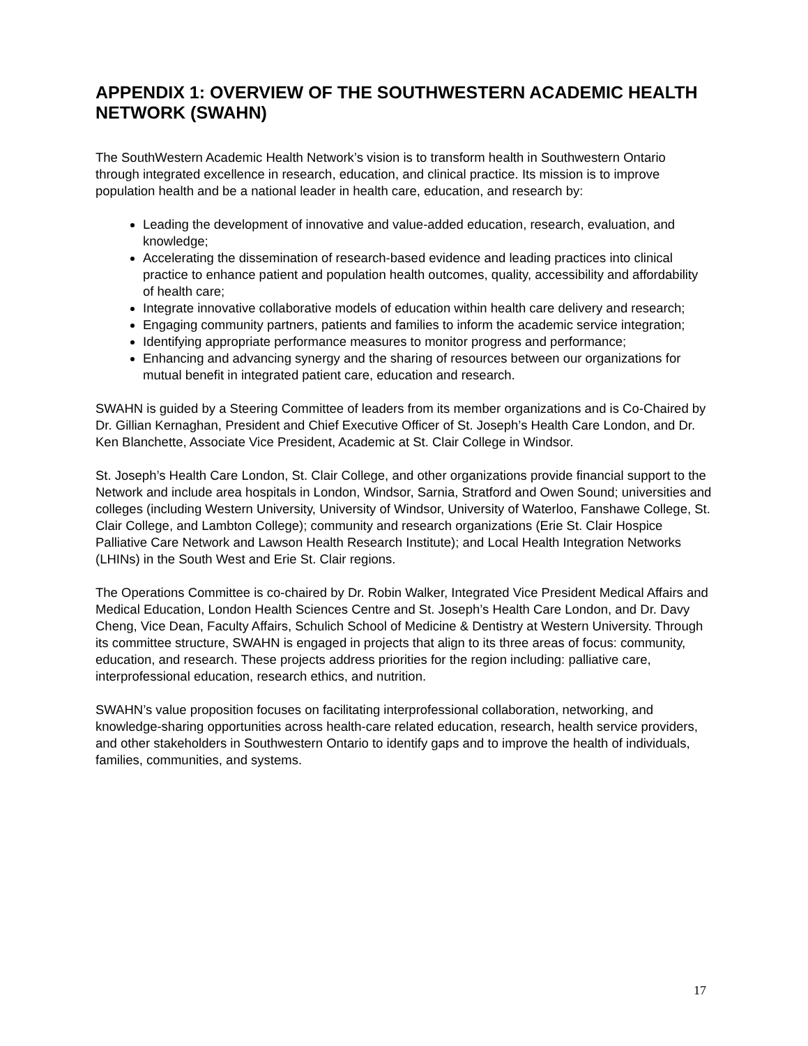APPENDIX 1: OVERVIEW OF THE SOUTHWESTERN ACADEMIC HEALTH NETWORK (SWAHN)
The SouthWestern Academic Health Network’s vision is to transform health in Southwestern Ontario through integrated excellence in research, education, and clinical practice. Its mission is to improve population health and be a national leader in health care, education, and research by:
Leading the development of innovative and value-added education, research, evaluation, and knowledge;
Accelerating the dissemination of research-based evidence and leading practices into clinical practice to enhance patient and population health outcomes, quality, accessibility and affordability of health care;
Integrate innovative collaborative models of education within health care delivery and research;
Engaging community partners, patients and families to inform the academic service integration;
Identifying appropriate performance measures to monitor progress and performance;
Enhancing and advancing synergy and the sharing of resources between our organizations for mutual benefit in integrated patient care, education and research.
SWAHN is guided by a Steering Committee of leaders from its member organizations and is Co-Chaired by Dr. Gillian Kernaghan, President and Chief Executive Officer of St. Joseph’s Health Care London, and Dr. Ken Blanchette, Associate Vice President, Academic at St. Clair College in Windsor.
St. Joseph’s Health Care London, St. Clair College, and other organizations provide financial support to the Network and include area hospitals in London, Windsor, Sarnia, Stratford and Owen Sound; universities and colleges (including Western University, University of Windsor, University of Waterloo, Fanshawe College, St. Clair College, and Lambton College); community and research organizations (Erie St. Clair Hospice Palliative Care Network and Lawson Health Research Institute); and Local Health Integration Networks (LHINs) in the South West and Erie St. Clair regions.
The Operations Committee is co-chaired by Dr. Robin Walker, Integrated Vice President Medical Affairs and Medical Education, London Health Sciences Centre and St. Joseph’s Health Care London, and Dr. Davy Cheng, Vice Dean, Faculty Affairs, Schulich School of Medicine & Dentistry at Western University. Through its committee structure, SWAHN is engaged in projects that align to its three areas of focus: community, education, and research. These projects address priorities for the region including: palliative care, interprofessional education, research ethics, and nutrition.
SWAHN’s value proposition focuses on facilitating interprofessional collaboration, networking, and knowledge-sharing opportunities across health-care related education, research, health service providers, and other stakeholders in Southwestern Ontario to identify gaps and to improve the health of individuals, families, communities, and systems.
17